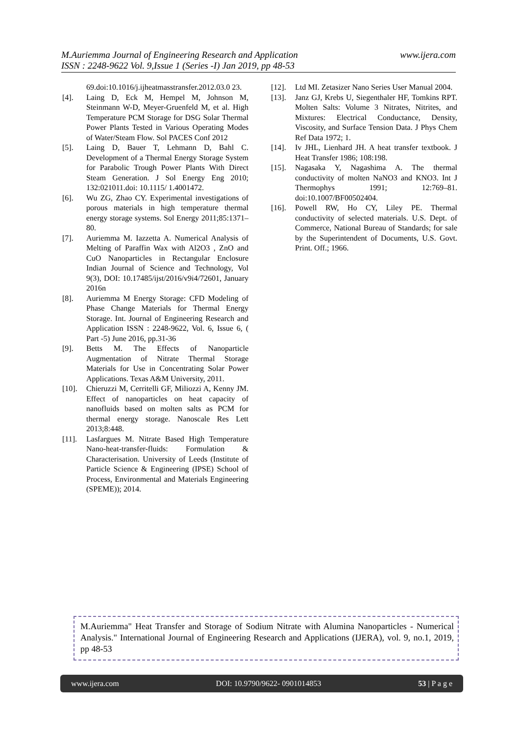www.ijera.com M.Auriemma Journal of Engineering Research and Application
ISSN : 2248-9622 Vol. 9,Issue 1 (Series -I) Jan 2019, pp 48-53
69.doi:10.1016/j.ijheatmasstransfer.2012.03.0 23.
[4]. Laing D, Eck M, Hempel M, Johnson M, Steinmann W-D, Meyer-Gruenfeld M, et al. High Temperature PCM Storage for DSG Solar Thermal Power Plants Tested in Various Operating Modes of Water/Steam Flow. Sol PACES Conf 2012
[5]. Laing D, Bauer T, Lehmann D, Bahl C. Development of a Thermal Energy Storage System for Parabolic Trough Power Plants With Direct Steam Generation. J Sol Energy Eng 2010; 132:021011.doi: 10.1115/ 1.4001472.
[6]. Wu ZG, Zhao CY. Experimental investigations of porous materials in high temperature thermal energy storage systems. Sol Energy 2011;85:1371–80.
[7]. Auriemma M. Iazzetta A. Numerical Analysis of Melting of Paraffin Wax with Al2O3 , ZnO and CuO Nanoparticles in Rectangular Enclosure Indian Journal of Science and Technology, Vol 9(3), DOI: 10.17485/ijst/2016/v9i4/72601, January 2016n
[8]. Auriemma M Energy Storage: CFD Modeling of Phase Change Materials for Thermal Energy Storage. Int. Journal of Engineering Research and Application ISSN : 2248-9622, Vol. 6, Issue 6, ( Part -5) June 2016, pp.31-36
[9]. Betts M. The Effects of Nanoparticle Augmentation of Nitrate Thermal Storage Materials for Use in Concentrating Solar Power Applications. Texas A&M University, 2011.
[10]. Chieruzzi M, Cerritelli GF, Miliozzi A, Kenny JM. Effect of nanoparticles on heat capacity of nanofluids based on molten salts as PCM for thermal energy storage. Nanoscale Res Lett 2013;8:448.
[11]. Lasfargues M. Nitrate Based High Temperature Nano-heat-transfer-fluids: Formulation & Characterisation. University of Leeds (Institute of Particle Science & Engineering (IPSE) School of Process, Environmental and Materials Engineering (SPEME)); 2014.
[12]. Ltd MI. Zetasizer Nano Series User Manual 2004.
[13]. Janz GJ, Krebs U, Siegenthaler HF, Tomkins RPT. Molten Salts: Volume 3 Nitrates, Nitrites, and Mixtures: Electrical Conductance, Density, Viscosity, and Surface Tension Data. J Phys Chem Ref Data 1972; 1.
[14]. Iv JHL, Lienhard JH. A heat transfer textbook. J Heat Transfer 1986; 108:198.
[15]. Nagasaka Y, Nagashima A. The thermal conductivity of molten NaNO3 and KNO3. Int J Thermophys 1991; 12:769–81. doi:10.1007/BF00502404.
[16]. Powell RW, Ho CY, Liley PE. Thermal conductivity of selected materials. U.S. Dept. of Commerce, National Bureau of Standards; for sale by the Superintendent of Documents, U.S. Govt. Print. Off.; 1966.
M.Auriemma" Heat Transfer and Storage of Sodium Nitrate with Alumina Nanoparticles - Numerical Analysis." International Journal of Engineering Research and Applications (IJERA), vol. 9, no.1, 2019, pp 48-53
www.ijera.com DOI: 10.9790/9622- 0901014853 53 | P a g e